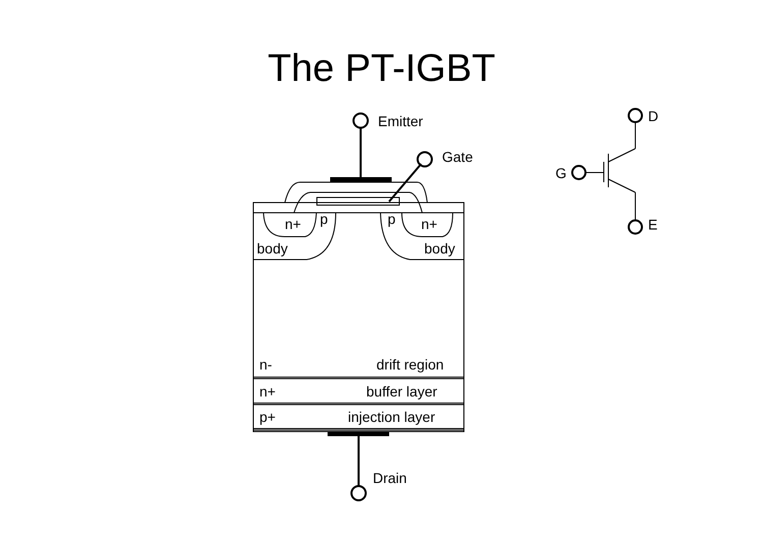The PT-IGBT
Emitter
Gate
p
p
n+
n+
body
body
n-
drift region
n+
buffer layer
p+
injection layer
Drain
D
G
E